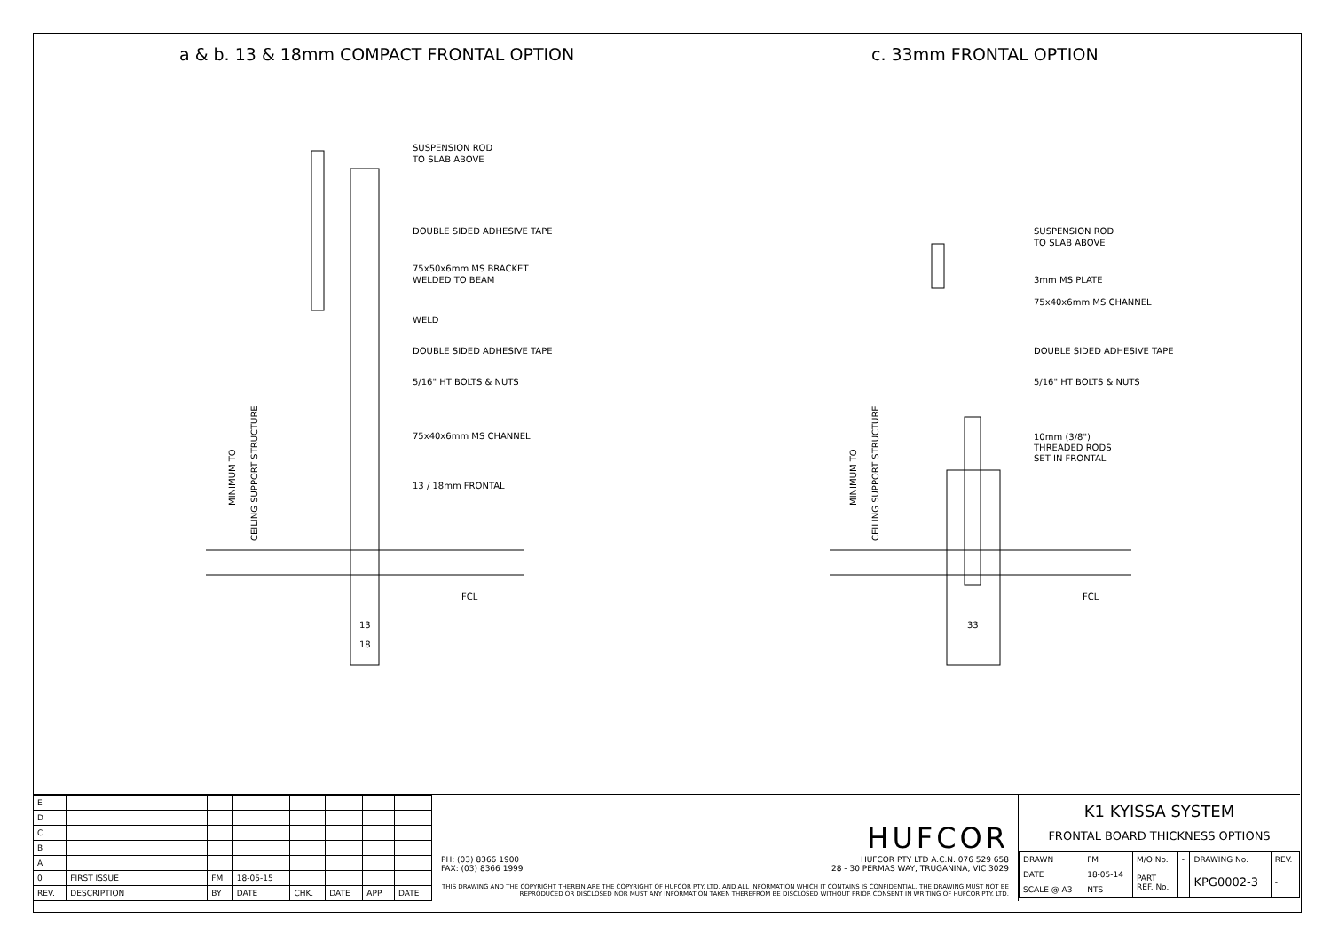a & b. 13 & 18mm COMPACT FRONTAL OPTION c. 33mm FRONTAL OPTION
SUSPENSION ROD
TO SLAB ABOVE
DOUBLE SIDED ADHESIVE TAPE
75x50x6mm MS BRACKET
WELDED TO BEAM
WELD
DOUBLE SIDED ADHESIVE TAPE
5/16" HT BOLTS & NUTS
75x40x6mm MS CHANNEL
13 / 18mm FRONTAL
FCL
13
18
MINIMUM TO
CEILING SUPPORT STRUCTURE
SUSPENSION ROD
TO SLAB ABOVE
3mm MS PLATE
75x40x6mm MS CHANNEL
DOUBLE SIDED ADHESIVE TAPE
5/16" HT BOLTS & NUTS
10mm (3/8")
THREADED RODS
SET IN FRONTAL
FCL
33
MINIMUM TO
CEILING SUPPORT STRUCTURE
| E | | | | | | | |
| D | | | | | | | |
| C | | | | | | | |
| B | | | | | | | |
| A | | | | | | | |
| 0 | FIRST ISSUE | FM | 18-05-15 | | | | |
| REV. | DESCRIPTION | BY | DATE | CHK. | DATE | APP. | DATE |
PH: (03) 8366 1900
FAX: (03) 8366 1999
HUFCOR
HUFCOR PTY LTD A.C.N. 076 529 658
28 - 30 PERMAS WAY, TRUGANINA, VIC 3029
THIS DRAWING AND THE COPYRIGHT THEREIN ARE THE COPYRIGHT OF HUFCOR PTY. LTD. AND ALL INFORMATION WHICH IT CONTAINS IS CONFIDENTIAL. THE DRAWING MUST NOT BE REPRODUCED OR DISCLOSED NOR MUST ANY INFORMATION TAKEN THEREFROM BE DISCLOSED WITHOUT PRIOR CONSENT IN WRITING OF HUFCOR PTY. LTD.
K1 KYISSA SYSTEM
FRONTAL BOARD THICKNESS OPTIONS
| DRAWN | FM | M/O No. | - | DRAWING No. | REV. |
| DATE | 18-05-14 | PART REF. No. | | KPG0002-3 | - |
| SCALE @ A3 | NTS | | | | |